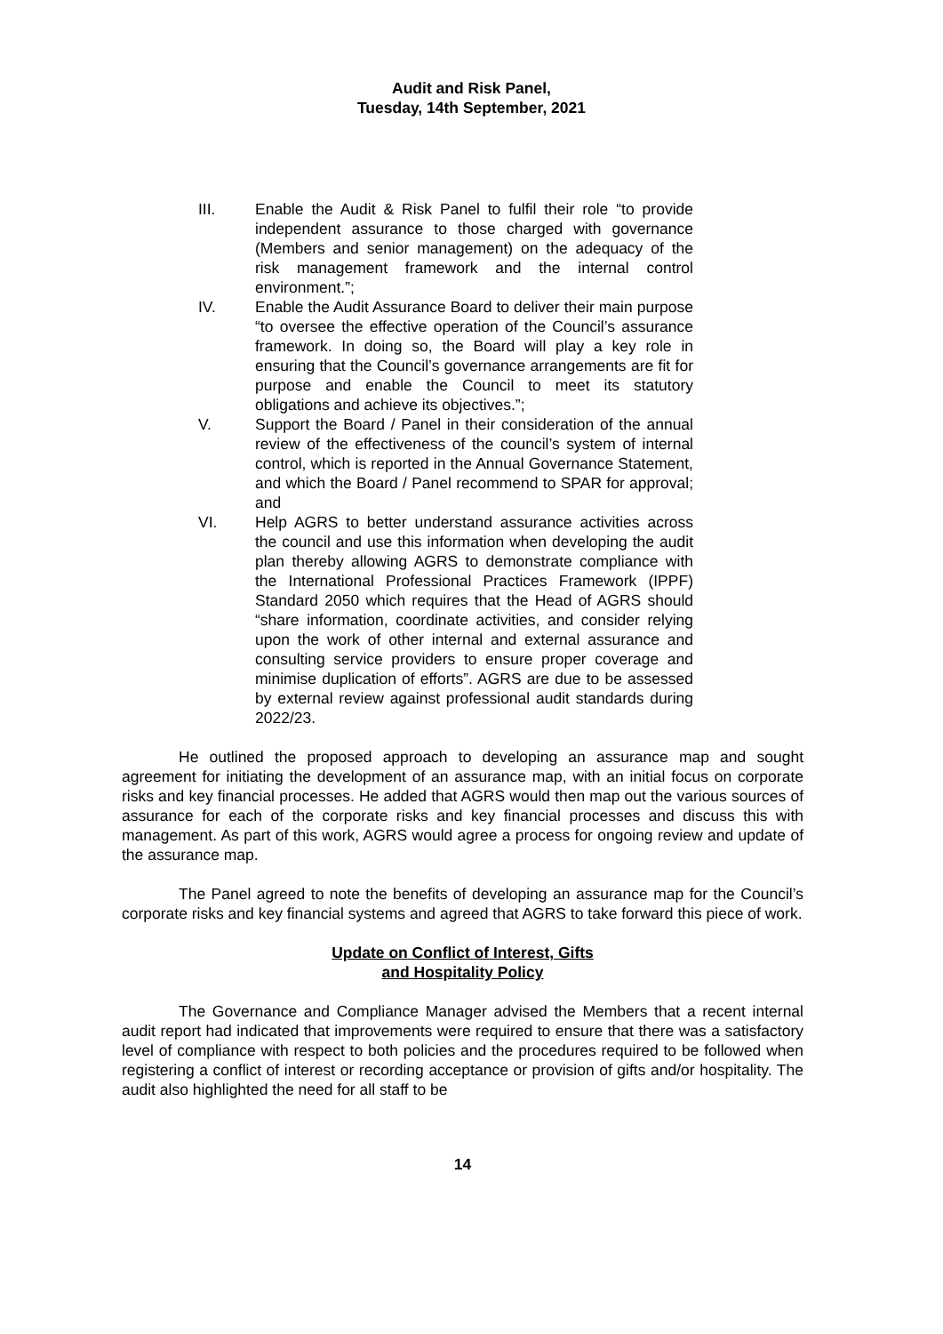Audit and Risk Panel,
Tuesday, 14th September, 2021
III. Enable the Audit & Risk Panel to fulfil their role “to provide independent assurance to those charged with governance (Members and senior management) on the adequacy of the risk management framework and the internal control environment.”;
IV. Enable the Audit Assurance Board to deliver their main purpose “to oversee the effective operation of the Council’s assurance framework. In doing so, the Board will play a key role in ensuring that the Council’s governance arrangements are fit for purpose and enable the Council to meet its statutory obligations and achieve its objectives.”;
V. Support the Board / Panel in their consideration of the annual review of the effectiveness of the council’s system of internal control, which is reported in the Annual Governance Statement, and which the Board / Panel recommend to SPAR for approval; and
VI. Help AGRS to better understand assurance activities across the council and use this information when developing the audit plan thereby allowing AGRS to demonstrate compliance with the International Professional Practices Framework (IPPF) Standard 2050 which requires that the Head of AGRS should “share information, coordinate activities, and consider relying upon the work of other internal and external assurance and consulting service providers to ensure proper coverage and minimise duplication of efforts”. AGRS are due to be assessed by external review against professional audit standards during 2022/23.
He outlined the proposed approach to developing an assurance map and sought agreement for initiating the development of an assurance map, with an initial focus on corporate risks and key financial processes. He added that AGRS would then map out the various sources of assurance for each of the corporate risks and key financial processes and discuss this with management. As part of this work, AGRS would agree a process for ongoing review and update of the assurance map.
The Panel agreed to note the benefits of developing an assurance map for the Council’s corporate risks and key financial systems and agreed that AGRS to take forward this piece of work.
Update on Conflict of Interest, Gifts
and Hospitality Policy
The Governance and Compliance Manager advised the Members that a recent internal audit report had indicated that improvements were required to ensure that there was a satisfactory level of compliance with respect to both policies and the procedures required to be followed when registering a conflict of interest or recording acceptance or provision of gifts and/or hospitality. The audit also highlighted the need for all staff to be
14